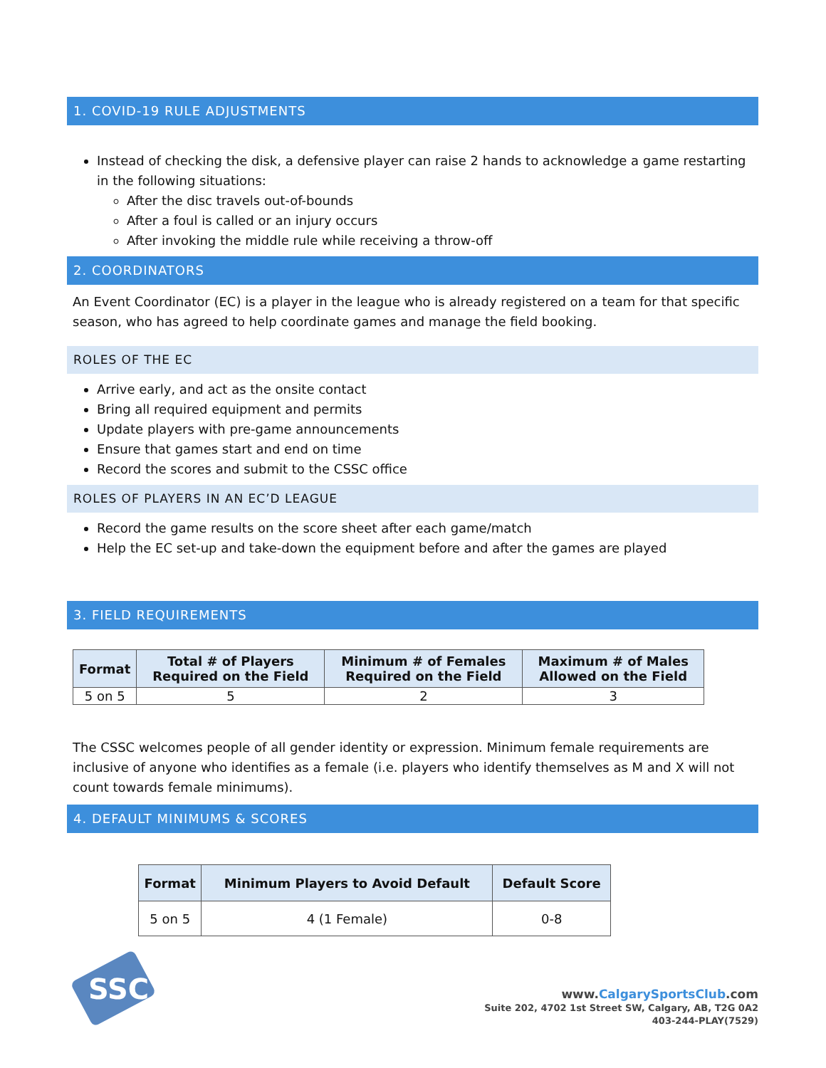1. COVID-19 RULE ADJUSTMENTS
Instead of checking the disk, a defensive player can raise 2 hands to acknowledge a game restarting in the following situations:
After the disc travels out-of-bounds
After a foul is called or an injury occurs
After invoking the middle rule while receiving a throw-off
2. COORDINATORS
An Event Coordinator (EC) is a player in the league who is already registered on a team for that specific season, who has agreed to help coordinate games and manage the field booking.
ROLES OF THE EC
Arrive early, and act as the onsite contact
Bring all required equipment and permits
Update players with pre-game announcements
Ensure that games start and end on time
Record the scores and submit to the CSSC office
ROLES OF PLAYERS IN AN EC’D LEAGUE
Record the game results on the score sheet after each game/match
Help the EC set-up and take-down the equipment before and after the games are played
3. FIELD REQUIREMENTS
| Format | Total # of Players Required on the Field | Minimum # of Females Required on the Field | Maximum # of Males Allowed on the Field |
| --- | --- | --- | --- |
| 5 on 5 | 5 | 2 | 3 |
The CSSC welcomes people of all gender identity or expression. Minimum female requirements are inclusive of anyone who identifies as a female (i.e. players who identify themselves as M and X will not count towards female minimums).
4. DEFAULT MINIMUMS & SCORES
| Format | Minimum Players to Avoid Default | Default Score |
| --- | --- | --- |
| 5 on 5 | 4 (1 Female) | 0-8 |
SSC
www.CalgarySportsClub.com
Suite 202, 4702 1st Street SW, Calgary, AB, T2G 0A2
403-244-PLAY(7529)